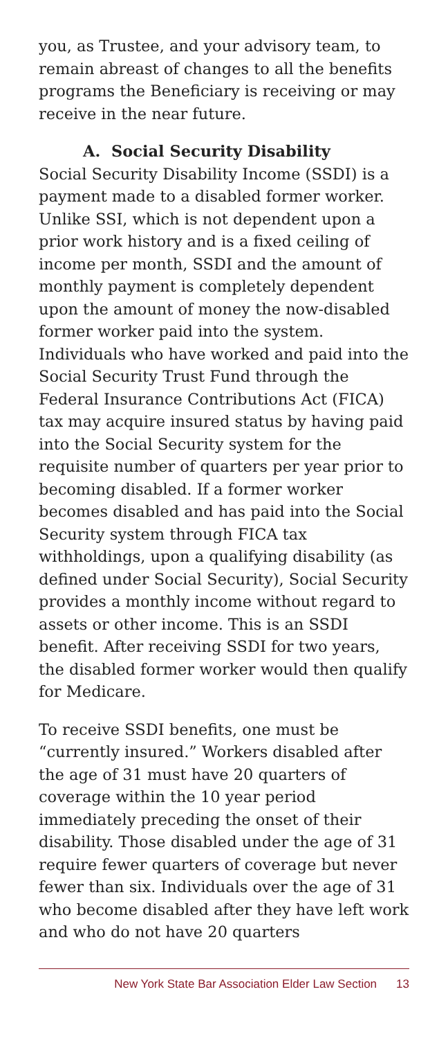you, as Trustee, and your advisory team, to remain abreast of changes to all the benefits programs the Beneficiary is receiving or may receive in the near future.
A. Social Security Disability
Social Security Disability Income (SSDI) is a payment made to a disabled former worker. Unlike SSI, which is not dependent upon a prior work history and is a fixed ceiling of income per month, SSDI and the amount of monthly payment is completely dependent upon the amount of money the now-disabled former worker paid into the system. Individuals who have worked and paid into the Social Security Trust Fund through the Federal Insurance Contributions Act (FICA) tax may acquire insured status by having paid into the Social Security system for the requisite number of quarters per year prior to becoming disabled. If a former worker becomes disabled and has paid into the Social Security system through FICA tax withholdings, upon a qualifying disability (as defined under Social Security), Social Security provides a monthly income without regard to assets or other income. This is an SSDI benefit. After receiving SSDI for two years, the disabled former worker would then qualify for Medicare.
To receive SSDI benefits, one must be “currently insured.” Workers disabled after the age of 31 must have 20 quarters of coverage within the 10 year period immediately preceding the onset of their disability. Those disabled under the age of 31 require fewer quarters of coverage but never fewer than six. Individuals over the age of 31 who become disabled after they have left work and who do not have 20 quarters
New York State Bar Association Elder Law Section 13